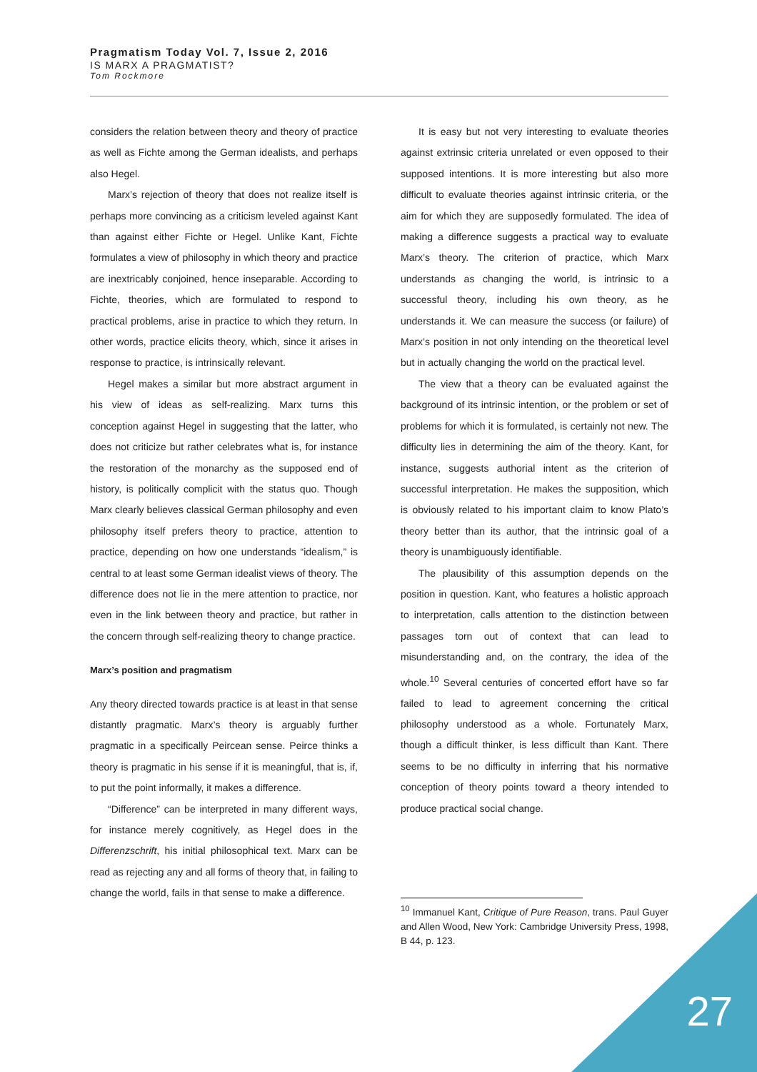Pragmatism Today Vol. 7, Issue 2, 2016
IS MARX A PRAGMATIST?
Tom Rockmore
considers the relation between theory and theory of practice as well as Fichte among the German idealists, and perhaps also Hegel.
Marx’s rejection of theory that does not realize itself is perhaps more convincing as a criticism leveled against Kant than against either Fichte or Hegel. Unlike Kant, Fichte formulates a view of philosophy in which theory and practice are inextricably conjoined, hence inseparable. According to Fichte, theories, which are formulated to respond to practical problems, arise in practice to which they return. In other words, practice elicits theory, which, since it arises in response to practice, is intrinsically relevant.
Hegel makes a similar but more abstract argument in his view of ideas as self-realizing. Marx turns this conception against Hegel in suggesting that the latter, who does not criticize but rather celebrates what is, for instance the restoration of the monarchy as the supposed end of history, is politically complicit with the status quo. Though Marx clearly believes classical German philosophy and even philosophy itself prefers theory to practice, attention to practice, depending on how one understands “idealism,” is central to at least some German idealist views of theory. The difference does not lie in the mere attention to practice, nor even in the link between theory and practice, but rather in the concern through self-realizing theory to change practice.
Marx’s position and pragmatism
Any theory directed towards practice is at least in that sense distantly pragmatic. Marx’s theory is arguably further pragmatic in a specifically Peircean sense. Peirce thinks a theory is pragmatic in his sense if it is meaningful, that is, if, to put the point informally, it makes a difference.
“Difference” can be interpreted in many different ways, for instance merely cognitively, as Hegel does in the Differenzschrift, his initial philosophical text. Marx can be read as rejecting any and all forms of theory that, in failing to change the world, fails in that sense to make a difference.
It is easy but not very interesting to evaluate theories against extrinsic criteria unrelated or even opposed to their supposed intentions. It is more interesting but also more difficult to evaluate theories against intrinsic criteria, or the aim for which they are supposedly formulated. The idea of making a difference suggests a practical way to evaluate Marx’s theory. The criterion of practice, which Marx understands as changing the world, is intrinsic to a successful theory, including his own theory, as he understands it. We can measure the success (or failure) of Marx’s position in not only intending on the theoretical level but in actually changing the world on the practical level.
The view that a theory can be evaluated against the background of its intrinsic intention, or the problem or set of problems for which it is formulated, is certainly not new. The difficulty lies in determining the aim of the theory. Kant, for instance, suggests authorial intent as the criterion of successful interpretation. He makes the supposition, which is obviously related to his important claim to know Plato’s theory better than its author, that the intrinsic goal of a theory is unambiguously identifiable.
The plausibility of this assumption depends on the position in question. Kant, who features a holistic approach to interpretation, calls attention to the distinction between passages torn out of context that can lead to misunderstanding and, on the contrary, the idea of the whole.<sup>10</sup> Several centuries of concerted effort have so far failed to lead to agreement concerning the critical philosophy understood as a whole. Fortunately Marx, though a difficult thinker, is less difficult than Kant. There seems to be no difficulty in inferring that his normative conception of theory points toward a theory intended to produce practical social change.
<sup>10</sup> Immanuel Kant, Critique of Pure Reason, trans. Paul Guyer and Allen Wood, New York: Cambridge University Press, 1998, B 44, p. 123.
27